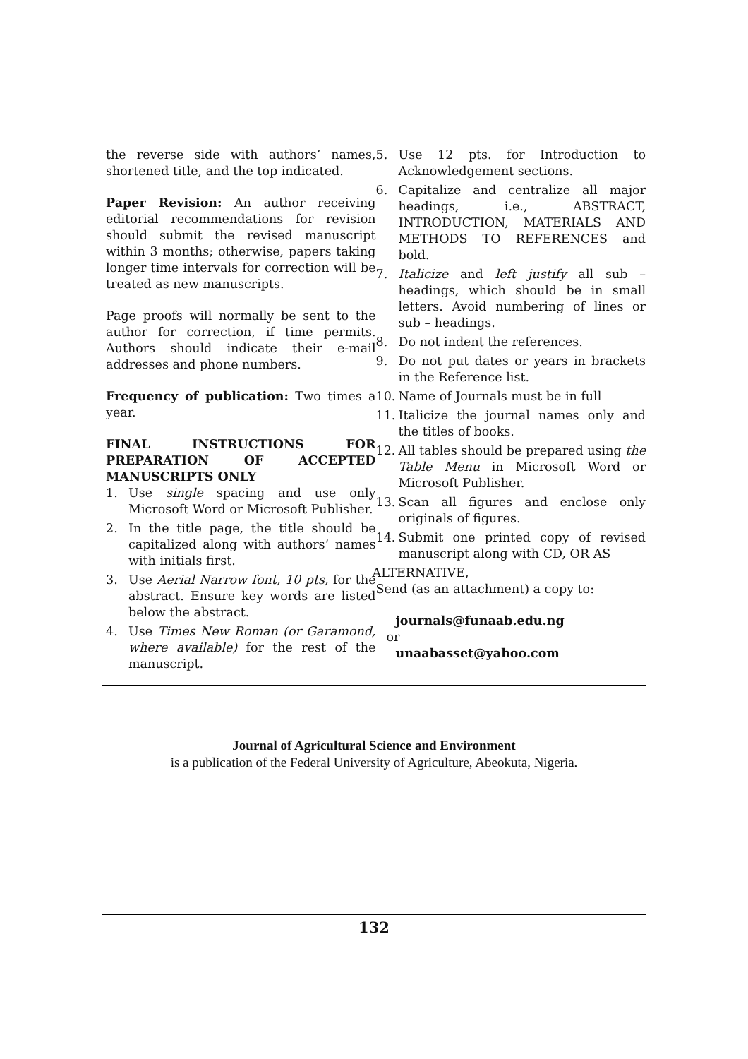the reverse side with authors’ names, shortened title, and the top indicated.
Paper Revision: An author receiving editorial recommendations for revision should submit the revised manuscript within 3 months; otherwise, papers taking longer time intervals for correction will be treated as new manuscripts.
Page proofs will normally be sent to the author for correction, if time permits. Authors should indicate their e-mail addresses and phone numbers.
Frequency of publication: Two times a year.
FINAL INSTRUCTIONS FOR PREPARATION OF ACCEPTED MANUSCRIPTS ONLY
1. Use single spacing and use only Microsoft Word or Microsoft Publisher.
2. In the title page, the title should be capitalized along with authors’ names with initials first.
3. Use Aerial Narrow font, 10 pts, for the abstract. Ensure key words are listed below the abstract.
4. Use Times New Roman (or Garamond, where available) for the rest of the manuscript.
5. Use 12 pts. for Introduction to Acknowledgement sections.
6. Capitalize and centralize all major headings, i.e., ABSTRACT, INTRODUCTION, MATERIALS AND METHODS TO REFERENCES and bold.
7. Italicize and left justify all sub – headings, which should be in small letters. Avoid numbering of lines or sub – headings.
8. Do not indent the references.
9. Do not put dates or years in brackets in the Reference list.
10. Name of Journals must be in full
11. Italicize the journal names only and the titles of books.
12. All tables should be prepared using the Table Menu in Microsoft Word or Microsoft Publisher.
13. Scan all figures and enclose only originals of figures.
14. Submit one printed copy of revised manuscript along with CD, OR AS
ALTERNATIVE,
Send (as an attachment) a copy to:
journals@funaab.edu.ng
or
unaabasset@yahoo.com
Journal of Agricultural Science and Environment
is a publication of the Federal University of Agriculture, Abeokuta, Nigeria.
132